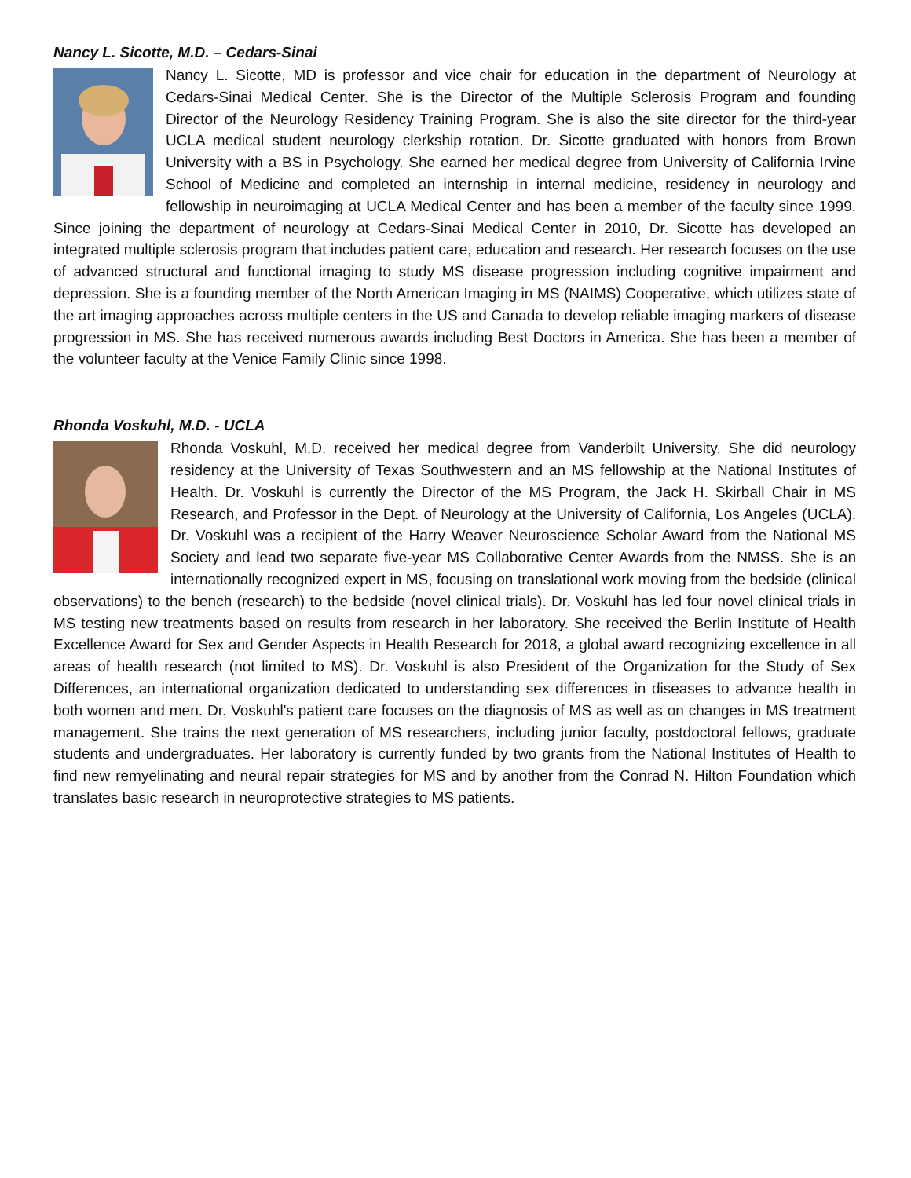Nancy L. Sicotte, M.D. – Cedars-Sinai
Nancy L. Sicotte, MD is professor and vice chair for education in the department of Neurology at Cedars-Sinai Medical Center. She is the Director of the Multiple Sclerosis Program and founding Director of the Neurology Residency Training Program. She is also the site director for the third-year UCLA medical student neurology clerkship rotation. Dr. Sicotte graduated with honors from Brown University with a BS in Psychology. She earned her medical degree from University of California Irvine School of Medicine and completed an internship in internal medicine, residency in neurology and fellowship in neuroimaging at UCLA Medical Center and has been a member of the faculty since 1999. Since joining the department of neurology at Cedars-Sinai Medical Center in 2010, Dr. Sicotte has developed an integrated multiple sclerosis program that includes patient care, education and research. Her research focuses on the use of advanced structural and functional imaging to study MS disease progression including cognitive impairment and depression. She is a founding member of the North American Imaging in MS (NAIMS) Cooperative, which utilizes state of the art imaging approaches across multiple centers in the US and Canada to develop reliable imaging markers of disease progression in MS. She has received numerous awards including Best Doctors in America. She has been a member of the volunteer faculty at the Venice Family Clinic since 1998.
Rhonda Voskuhl, M.D. - UCLA
Rhonda Voskuhl, M.D. received her medical degree from Vanderbilt University. She did neurology residency at the University of Texas Southwestern and an MS fellowship at the National Institutes of Health. Dr. Voskuhl is currently the Director of the MS Program, the Jack H. Skirball Chair in MS Research, and Professor in the Dept. of Neurology at the University of California, Los Angeles (UCLA). Dr. Voskuhl was a recipient of the Harry Weaver Neuroscience Scholar Award from the National MS Society and lead two separate five-year MS Collaborative Center Awards from the NMSS. She is an internationally recognized expert in MS, focusing on translational work moving from the bedside (clinical observations) to the bench (research) to the bedside (novel clinical trials). Dr. Voskuhl has led four novel clinical trials in MS testing new treatments based on results from research in her laboratory. She received the Berlin Institute of Health Excellence Award for Sex and Gender Aspects in Health Research for 2018, a global award recognizing excellence in all areas of health research (not limited to MS). Dr. Voskuhl is also President of the Organization for the Study of Sex Differences, an international organization dedicated to understanding sex differences in diseases to advance health in both women and men. Dr. Voskuhl's patient care focuses on the diagnosis of MS as well as on changes in MS treatment management. She trains the next generation of MS researchers, including junior faculty, postdoctoral fellows, graduate students and undergraduates. Her laboratory is currently funded by two grants from the National Institutes of Health to find new remyelinating and neural repair strategies for MS and by another from the Conrad N. Hilton Foundation which translates basic research in neuroprotective strategies to MS patients.